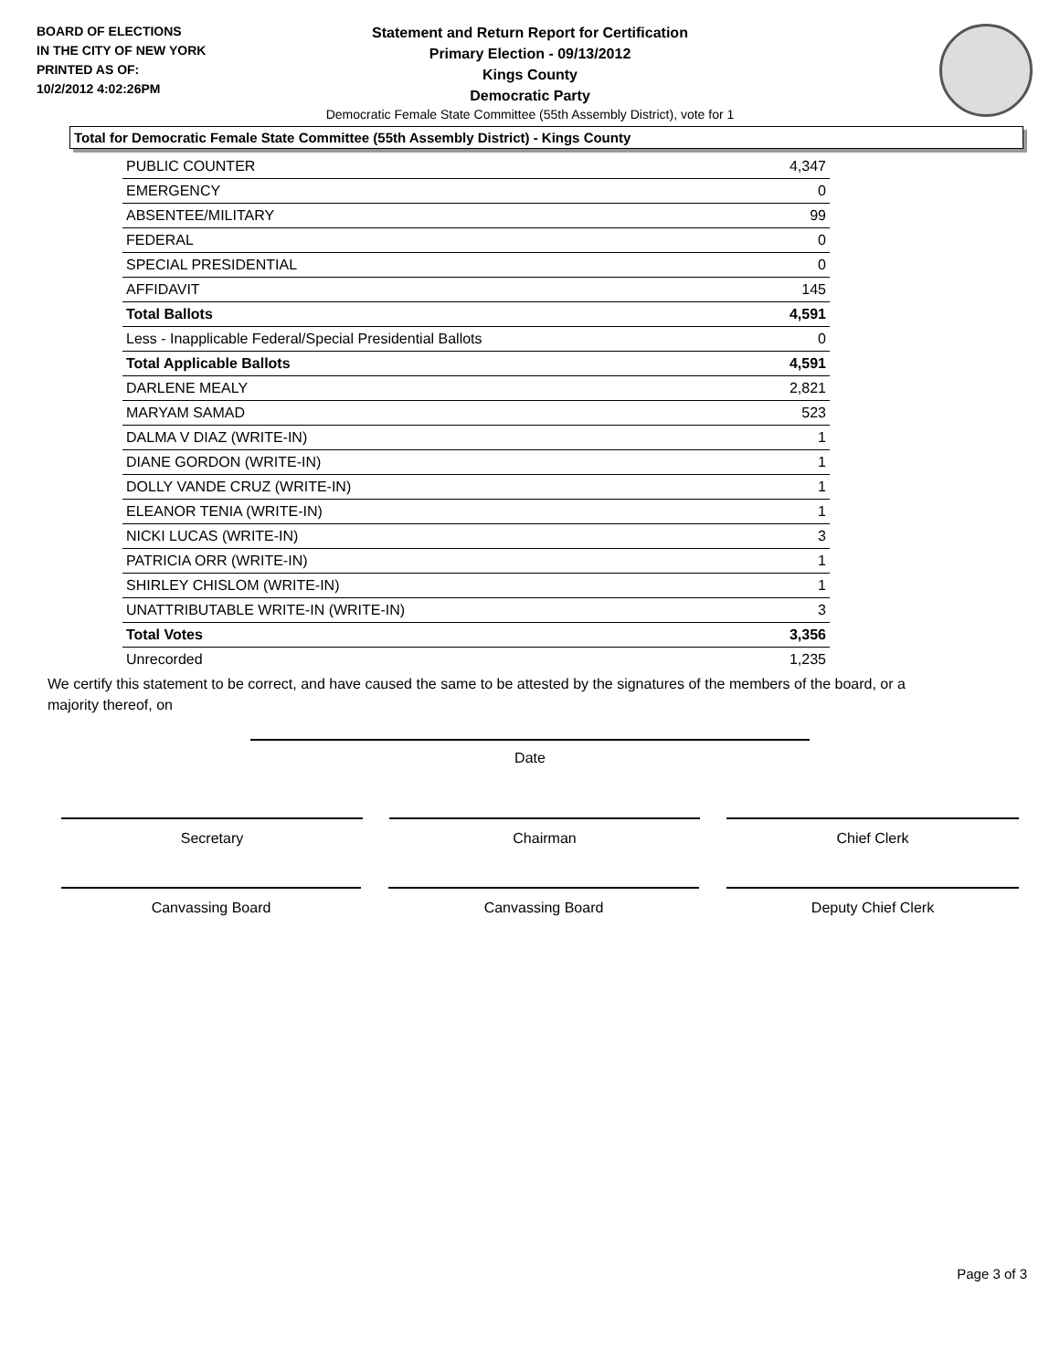BOARD OF ELECTIONS
IN THE CITY OF NEW YORK
PRINTED AS OF:
10/2/2012 4:02:26PM
Statement and Return Report for Certification
Primary Election - 09/13/2012
Kings County
Democratic Party
Democratic Female State Committee (55th Assembly District), vote for 1
Total for Democratic Female State Committee (55th Assembly District) - Kings County
| PUBLIC COUNTER | 4,347 |
| EMERGENCY | 0 |
| ABSENTEE/MILITARY | 99 |
| FEDERAL | 0 |
| SPECIAL PRESIDENTIAL | 0 |
| AFFIDAVIT | 145 |
| Total Ballots | 4,591 |
| Less - Inapplicable Federal/Special Presidential Ballots | 0 |
| Total Applicable Ballots | 4,591 |
| DARLENE MEALY | 2,821 |
| MARYAM SAMAD | 523 |
| DALMA V DIAZ (WRITE-IN) | 1 |
| DIANE GORDON (WRITE-IN) | 1 |
| DOLLY VANDE CRUZ (WRITE-IN) | 1 |
| ELEANOR TENIA (WRITE-IN) | 1 |
| NICKI LUCAS (WRITE-IN) | 3 |
| PATRICIA ORR (WRITE-IN) | 1 |
| SHIRLEY CHISLOM (WRITE-IN) | 1 |
| UNATTRIBUTABLE WRITE-IN (WRITE-IN) | 3 |
| Total Votes | 3,356 |
| Unrecorded | 1,235 |
We certify this statement to be correct, and have caused the same to be attested by the signatures of the members of the board, or a majority thereof, on
Date
Secretary Chairman Chief Clerk
Canvassing Board Canvassing Board Deputy Chief Clerk
Page 3 of 3